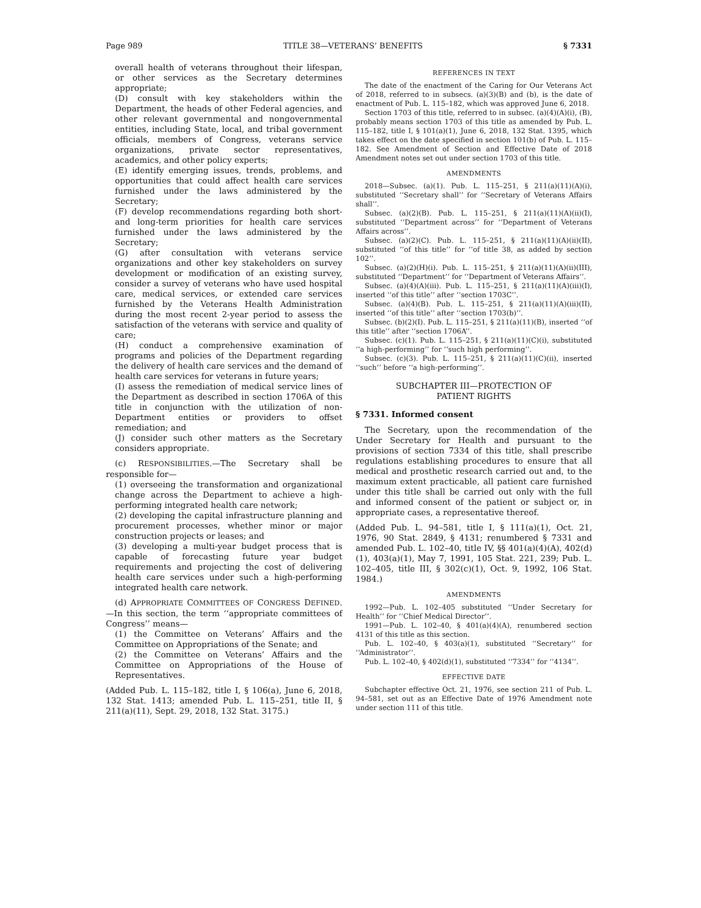Page 989 TITLE 38—VETERANS’ BENEFITS § 7331
overall health of veterans throughout their lifespan, or other services as the Secretary determines appropriate;
(D) consult with key stakeholders within the Department, the heads of other Federal agencies, and other relevant governmental and nongovernmental entities, including State, local, and tribal government officials, members of Congress, veterans service organizations, private sector representatives, academics, and other policy experts;
(E) identify emerging issues, trends, problems, and opportunities that could affect health care services furnished under the laws administered by the Secretary;
(F) develop recommendations regarding both short- and long-term priorities for health care services furnished under the laws administered by the Secretary;
(G) after consultation with veterans service organizations and other key stakeholders on survey development or modification of an existing survey, consider a survey of veterans who have used hospital care, medical services, or extended care services furnished by the Veterans Health Administration during the most recent 2-year period to assess the satisfaction of the veterans with service and quality of care;
(H) conduct a comprehensive examination of programs and policies of the Department regarding the delivery of health care services and the demand of health care services for veterans in future years;
(I) assess the remediation of medical service lines of the Department as described in section 1706A of this title in conjunction with the utilization of non-Department entities or providers to offset remediation; and
(J) consider such other matters as the Secretary considers appropriate.
(c) RESPONSIBILITIES.—The Secretary shall be responsible for—
(1) overseeing the transformation and organizational change across the Department to achieve a high-performing integrated health care network;
(2) developing the capital infrastructure planning and procurement processes, whether minor or major construction projects or leases; and
(3) developing a multi-year budget process that is capable of forecasting future year budget requirements and projecting the cost of delivering health care services under such a high-performing integrated health care network.
(d) APPROPRIATE COMMITTEES OF CONGRESS DEFINED.—In this section, the term ‘‘appropriate committees of Congress’’ means—
(1) the Committee on Veterans’ Affairs and the Committee on Appropriations of the Senate; and
(2) the Committee on Veterans’ Affairs and the Committee on Appropriations of the House of Representatives.
(Added Pub. L. 115–182, title I, § 106(a), June 6, 2018, 132 Stat. 1413; amended Pub. L. 115–251, title II, § 211(a)(11), Sept. 29, 2018, 132 Stat. 3175.)
REFERENCES IN TEXT
The date of the enactment of the Caring for Our Veterans Act of 2018, referred to in subsecs. (a)(3)(B) and (b), is the date of enactment of Pub. L. 115–182, which was approved June 6, 2018.
Section 1703 of this title, referred to in subsec. (a)(4)(A)(i), (B), probably means section 1703 of this title as amended by Pub. L. 115–182, title I, § 101(a)(1), June 6, 2018, 132 Stat. 1395, which takes effect on the date specified in section 101(b) of Pub. L. 115–182. See Amendment of Section and Effective Date of 2018 Amendment notes set out under section 1703 of this title.
AMENDMENTS
2018—Subsec. (a)(1). Pub. L. 115–251, § 211(a)(11)(A)(i), substituted ‘‘Secretary shall’’ for ‘‘Secretary of Veterans Affairs shall’’.
Subsec. (a)(2)(B). Pub. L. 115–251, § 211(a)(11)(A)(ii)(I), substituted ‘‘Department across’’ for ‘‘Department of Veterans Affairs across’’.
Subsec. (a)(2)(C). Pub. L. 115–251, § 211(a)(11)(A)(ii)(II), substituted ‘‘of this title’’ for ‘‘of title 38, as added by section 102’’.
Subsec. (a)(2)(H)(i). Pub. L. 115–251, § 211(a)(11)(A)(ii)(III), substituted ‘‘Department’’ for ‘‘Department of Veterans Affairs’’.
Subsec. (a)(4)(A)(iii). Pub. L. 115–251, § 211(a)(11)(A)(iii)(I), inserted ‘‘of this title’’ after ‘‘section 1703C’’.
Subsec. (a)(4)(B). Pub. L. 115–251, § 211(a)(11)(A)(iii)(II), inserted ‘‘of this title’’ after ‘‘section 1703(b)’’.
Subsec. (b)(2)(I). Pub. L. 115–251, § 211(a)(11)(B), inserted ‘‘of this title’’ after ‘‘section 1706A’’.
Subsec. (c)(1). Pub. L. 115–251, § 211(a)(11)(C)(i), substituted ‘‘a high-performing’’ for ‘‘such high performing’’.
Subsec. (c)(3). Pub. L. 115–251, § 211(a)(11)(C)(ii), inserted ‘‘such’’ before ‘‘a high-performing’’.
SUBCHAPTER III—PROTECTION OF
PATIENT RIGHTS
§ 7331. Informed consent
The Secretary, upon the recommendation of the Under Secretary for Health and pursuant to the provisions of section 7334 of this title, shall prescribe regulations establishing procedures to ensure that all medical and prosthetic research carried out and, to the maximum extent practicable, all patient care furnished under this title shall be carried out only with the full and informed consent of the patient or subject or, in appropriate cases, a representative thereof.
(Added Pub. L. 94–581, title I, § 111(a)(1), Oct. 21, 1976, 90 Stat. 2849, § 4131; renumbered § 7331 and amended Pub. L. 102–40, title IV, §§ 401(a)(4)(A), 402(d)(1), 403(a)(1), May 7, 1991, 105 Stat. 221, 239; Pub. L. 102–405, title III, § 302(c)(1), Oct. 9, 1992, 106 Stat. 1984.)
AMENDMENTS
1992—Pub. L. 102–405 substituted ‘‘Under Secretary for Health’’ for ‘‘Chief Medical Director’’.
1991—Pub. L. 102–40, § 401(a)(4)(A), renumbered section 4131 of this title as this section.
Pub. L. 102–40, § 403(a)(1), substituted ‘‘Secretary’’ for ‘‘Administrator’’.
Pub. L. 102–40, § 402(d)(1), substituted ‘‘7334’’ for ‘‘4134’’.
EFFECTIVE DATE
Subchapter effective Oct. 21, 1976, see section 211 of Pub. L. 94–581, set out as an Effective Date of 1976 Amendment note under section 111 of this title.